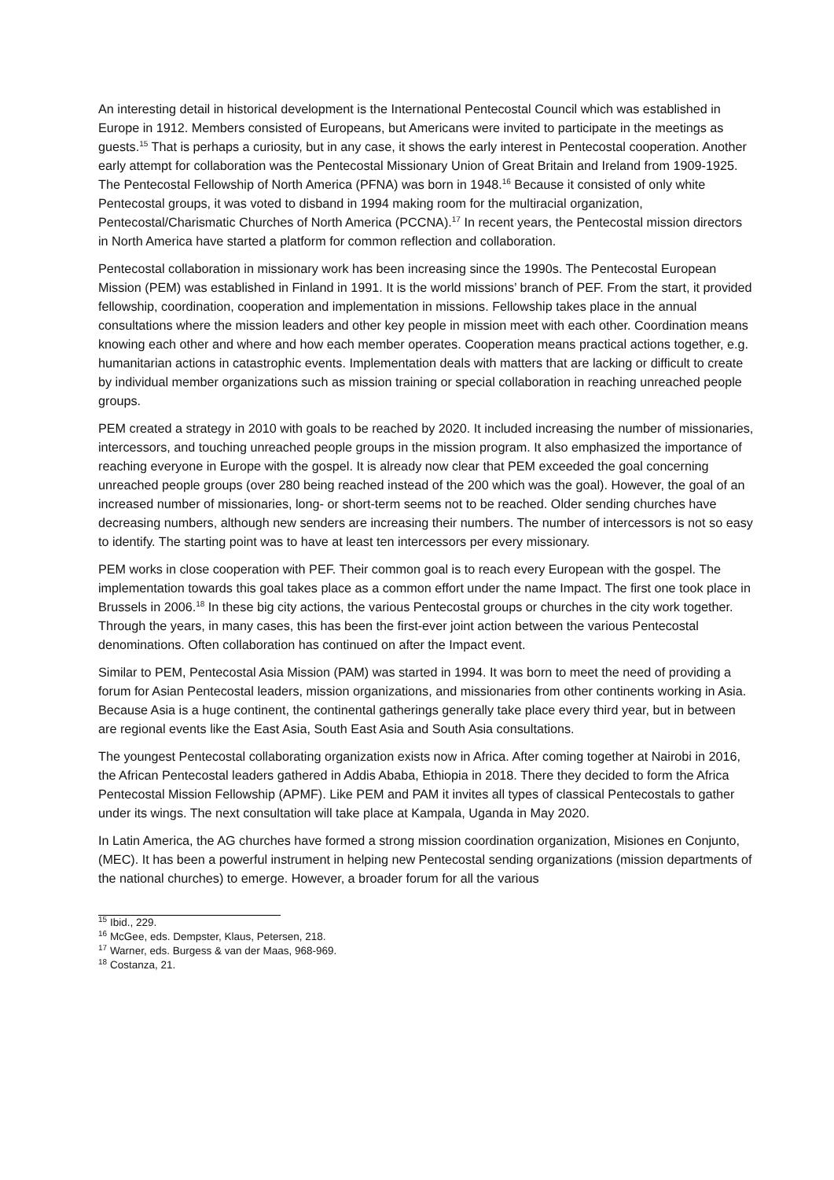An interesting detail in historical development is the International Pentecostal Council which was established in Europe in 1912. Members consisted of Europeans, but Americans were invited to participate in the meetings as guests.<sup>15</sup> That is perhaps a curiosity, but in any case, it shows the early interest in Pentecostal cooperation. Another early attempt for collaboration was the Pentecostal Missionary Union of Great Britain and Ireland from 1909-1925. The Pentecostal Fellowship of North America (PFNA) was born in 1948.<sup>16</sup> Because it consisted of only white Pentecostal groups, it was voted to disband in 1994 making room for the multiracial organization, Pentecostal/Charismatic Churches of North America (PCCNA).<sup>17</sup> In recent years, the Pentecostal mission directors in North America have started a platform for common reflection and collaboration.
Pentecostal collaboration in missionary work has been increasing since the 1990s. The Pentecostal European Mission (PEM) was established in Finland in 1991. It is the world missions’ branch of PEF. From the start, it provided fellowship, coordination, cooperation and implementation in missions. Fellowship takes place in the annual consultations where the mission leaders and other key people in mission meet with each other. Coordination means knowing each other and where and how each member operates. Cooperation means practical actions together, e.g. humanitarian actions in catastrophic events. Implementation deals with matters that are lacking or difficult to create by individual member organizations such as mission training or special collaboration in reaching unreached people groups.
PEM created a strategy in 2010 with goals to be reached by 2020. It included increasing the number of missionaries, intercessors, and touching unreached people groups in the mission program. It also emphasized the importance of reaching everyone in Europe with the gospel. It is already now clear that PEM exceeded the goal concerning unreached people groups (over 280 being reached instead of the 200 which was the goal). However, the goal of an increased number of missionaries, long- or short-term seems not to be reached. Older sending churches have decreasing numbers, although new senders are increasing their numbers. The number of intercessors is not so easy to identify. The starting point was to have at least ten intercessors per every missionary.
PEM works in close cooperation with PEF. Their common goal is to reach every European with the gospel. The implementation towards this goal takes place as a common effort under the name Impact. The first one took place in Brussels in 2006.<sup>18</sup> In these big city actions, the various Pentecostal groups or churches in the city work together. Through the years, in many cases, this has been the first-ever joint action between the various Pentecostal denominations. Often collaboration has continued on after the Impact event.
Similar to PEM, Pentecostal Asia Mission (PAM) was started in 1994. It was born to meet the need of providing a forum for Asian Pentecostal leaders, mission organizations, and missionaries from other continents working in Asia. Because Asia is a huge continent, the continental gatherings generally take place every third year, but in between are regional events like the East Asia, South East Asia and South Asia consultations.
The youngest Pentecostal collaborating organization exists now in Africa. After coming together at Nairobi in 2016, the African Pentecostal leaders gathered in Addis Ababa, Ethiopia in 2018. There they decided to form the Africa Pentecostal Mission Fellowship (APMF). Like PEM and PAM it invites all types of classical Pentecostals to gather under its wings. The next consultation will take place at Kampala, Uganda in May 2020.
In Latin America, the AG churches have formed a strong mission coordination organization, Misiones en Conjunto, (MEC). It has been a powerful instrument in helping new Pentecostal sending organizations (mission departments of the national churches) to emerge. However, a broader forum for all the various
<sup>15</sup> Ibid., 229.
<sup>16</sup> McGee, eds. Dempster, Klaus, Petersen, 218.
<sup>17</sup> Warner, eds. Burgess & van der Maas, 968-969.
<sup>18</sup> Costanza, 21.